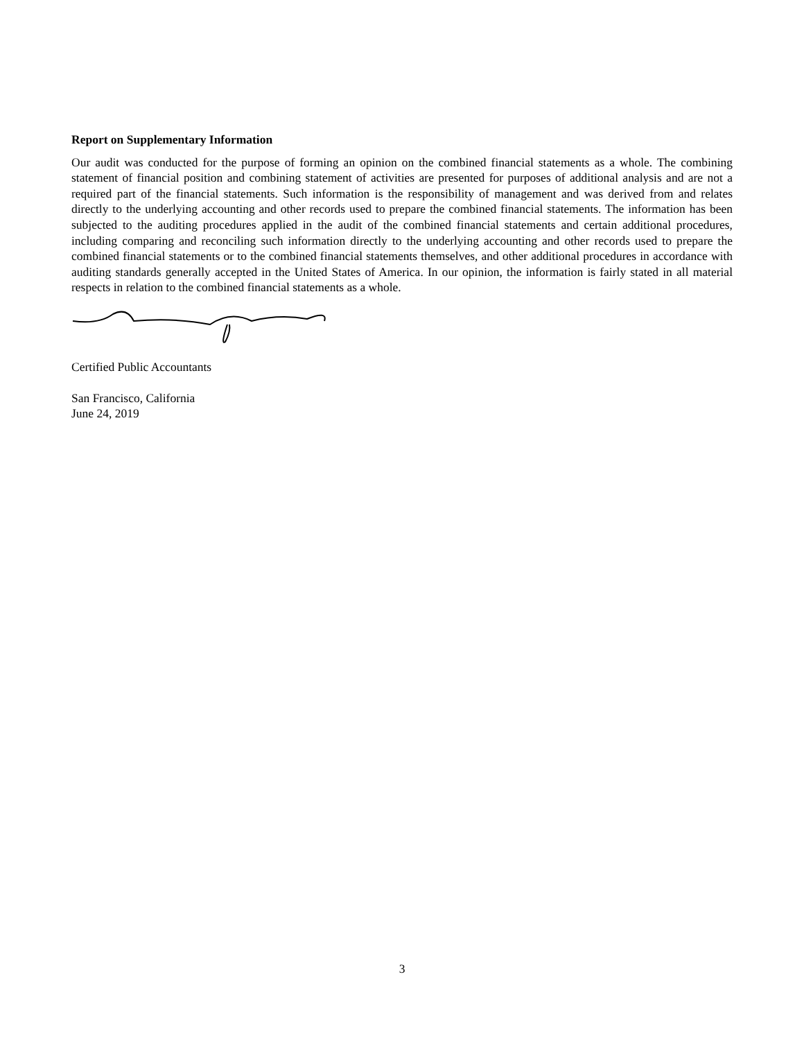Report on Supplementary Information
Our audit was conducted for the purpose of forming an opinion on the combined financial statements as a whole. The combining statement of financial position and combining statement of activities are presented for purposes of additional analysis and are not a required part of the financial statements. Such information is the responsibility of management and was derived from and relates directly to the underlying accounting and other records used to prepare the combined financial statements. The information has been subjected to the auditing procedures applied in the audit of the combined financial statements and certain additional procedures, including comparing and reconciling such information directly to the underlying accounting and other records used to prepare the combined financial statements or to the combined financial statements themselves, and other additional procedures in accordance with auditing standards generally accepted in the United States of America. In our opinion, the information is fairly stated in all material respects in relation to the combined financial statements as a whole.
Certified Public Accountants
San Francisco, California
June 24, 2019
3